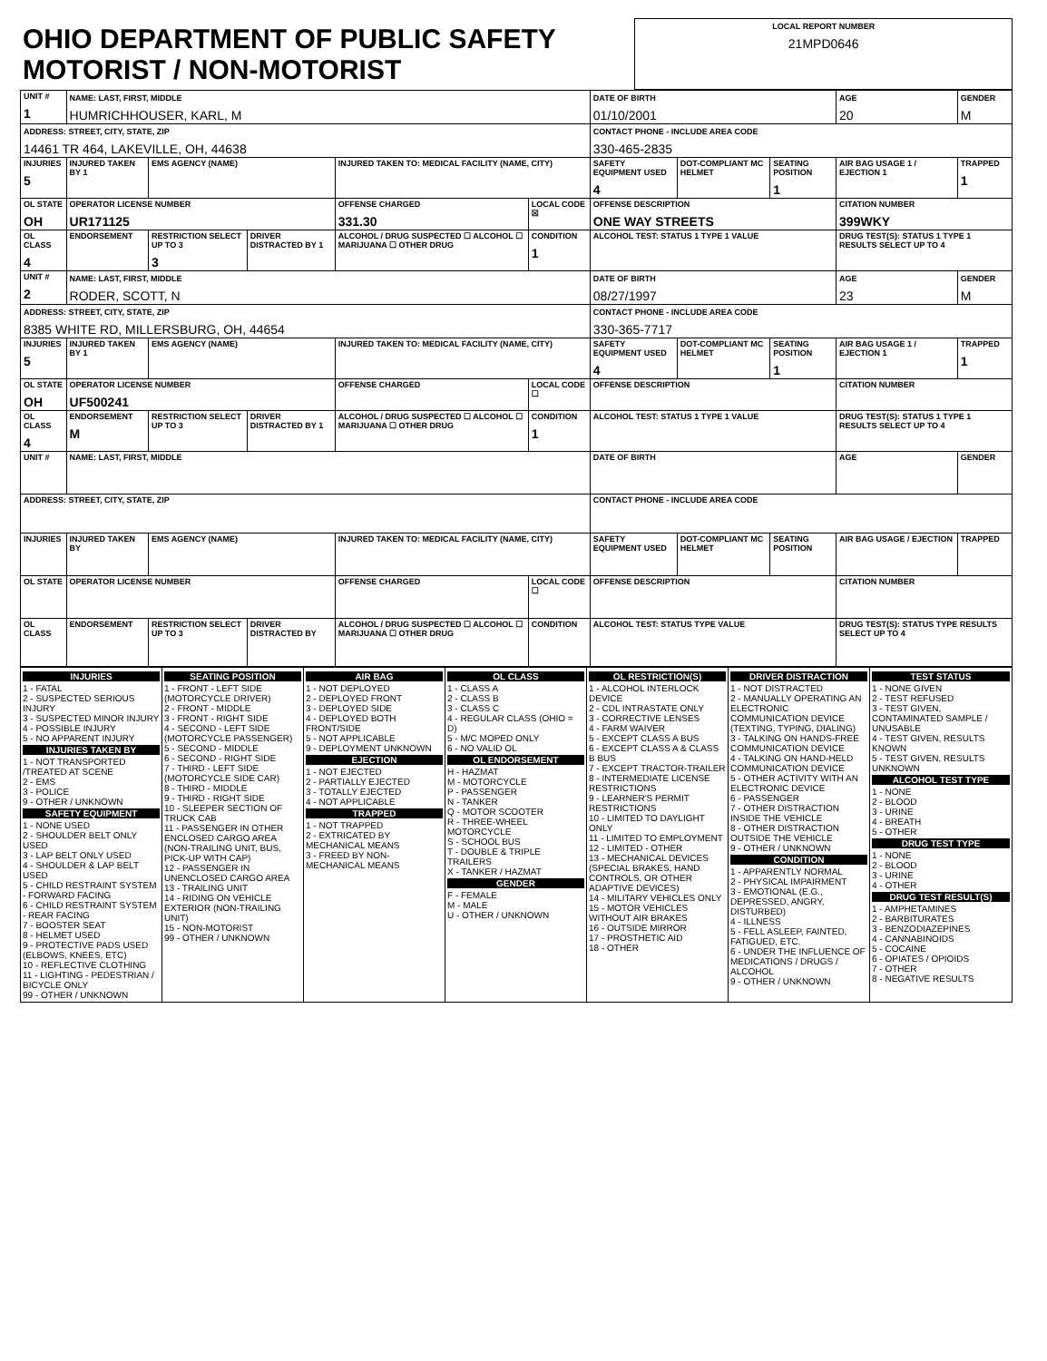| OHIO DEPARTMENT OF PUBLIC SAFETY MOTORIST / NON-MOTORIST | LOCAL REPORT NUMBER 21MPD0646 |
| UNIT # 1 | NAME: LAST, FIRST, MIDDLE HUMRICHHOUSER, KARL, M | | | | | DATE OF BIRTH 01/10/2001 | | | AGE 20 | GENDER M |
| ADDRESS: STREET, CITY, STATE, ZIP 14461 TR 464, LAKEVILLE, OH, 44638 | | | | | | CONTACT PHONE - INCLUDE AREA CODE 330-465-2835 | | | | |
| INJURIES 5 | INJURED TAKEN BY 1 | EMS AGENCY (NAME) | | INJURED TAKEN TO: MEDICAL FACILITY (NAME, CITY) | | SAFETY EQUIPMENT USED 4 | DOT-COMPLIANT MC HELMET | SEATING POSITION 1 | AIR BAG USAGE 1 / EJECTION 1 | TRAPPED 1 |
| OL STATE OH | OPERATOR LICENSE NUMBER UR171125 | | | OFFENSE CHARGED 331.30 | LOCAL CODE ☒ | OFFENSE DESCRIPTION ONE WAY STREETS | | | CITATION NUMBER 399WKY | |
| OL CLASS 4 | ENDORSEMENT | RESTRICTION SELECT UP TO 3 3 | DRIVER DISTRACTED BY 1 | ALCOHOL / DRUG SUSPECTED ☐ ALCOHOL ☐ MARIJUANA ☐ OTHER DRUG | CONDITION 1 | ALCOHOL TEST: STATUS 1 TYPE 1 VALUE | | | DRUG TEST(S): STATUS 1 TYPE 1 RESULTS SELECT UP TO 4 | |
| UNIT # 2 | NAME: LAST, FIRST, MIDDLE RODER, SCOTT, N | | | | | DATE OF BIRTH 08/27/1997 | | | AGE 23 | GENDER M |
| ADDRESS: STREET, CITY, STATE, ZIP 8385 WHITE RD, MILLERSBURG, OH, 44654 | | | | | | CONTACT PHONE - INCLUDE AREA CODE 330-365-7717 | | | | |
| INJURIES 5 | INJURED TAKEN BY 1 | EMS AGENCY (NAME) | | INJURED TAKEN TO: MEDICAL FACILITY (NAME, CITY) | | SAFETY EQUIPMENT USED 4 | DOT-COMPLIANT MC HELMET | SEATING POSITION 1 | AIR BAG USAGE 1 / EJECTION 1 | TRAPPED 1 |
| OL STATE OH | OPERATOR LICENSE NUMBER UF500241 | | | OFFENSE CHARGED | LOCAL CODE ☐ | OFFENSE DESCRIPTION | | | CITATION NUMBER | |
| OL CLASS 4 | ENDORSEMENT M | RESTRICTION SELECT UP TO 3 | DRIVER DISTRACTED BY 1 | ALCOHOL / DRUG SUSPECTED ☐ ALCOHOL ☐ MARIJUANA ☐ OTHER DRUG | CONDITION 1 | ALCOHOL TEST: STATUS 1 TYPE 1 VALUE | | | DRUG TEST(S): STATUS 1 TYPE 1 RESULTS SELECT UP TO 4 | |
| UNIT # | NAME: LAST, FIRST, MIDDLE | | | | | DATE OF BIRTH | | | AGE | GENDER |
| ADDRESS: STREET, CITY, STATE, ZIP | | | | | | CONTACT PHONE - INCLUDE AREA CODE | | | | |
| INJURIES | INJURED TAKEN BY | EMS AGENCY (NAME) | | INJURED TAKEN TO: MEDICAL FACILITY (NAME, CITY) | | SAFETY EQUIPMENT USED | DOT-COMPLIANT MC HELMET | SEATING POSITION | AIR BAG USAGE / EJECTION | TRAPPED |
| OL STATE | OPERATOR LICENSE NUMBER | | | OFFENSE CHARGED | LOCAL CODE ☐ | OFFENSE DESCRIPTION | | | CITATION NUMBER | |
| OL CLASS | ENDORSEMENT | RESTRICTION SELECT UP TO 3 | DRIVER DISTRACTED BY | ALCOHOL / DRUG SUSPECTED ☐ ALCOHOL ☐ MARIJUANA ☐ OTHER DRUG | CONDITION | ALCOHOL TEST: STATUS TYPE VALUE | | | DRUG TEST(S): STATUS TYPE RESULTS SELECT UP TO 4 | |
INJURIES
1 - FATAL
2 - SUSPECTED SERIOUS INJURY
3 - SUSPECTED MINOR INJURY
4 - POSSIBLE INJURY
5 - NO APPARENT INJURY
INJURIES TAKEN BY
1 - NOT TRANSPORTED /TREATED AT SCENE
2 - EMS
3 - POLICE
9 - OTHER / UNKNOWN
SAFETY EQUIPMENT
1 - NONE USED
2 - SHOULDER BELT ONLY USED
3 - LAP BELT ONLY USED
4 - SHOULDER & LAP BELT USED
5 - CHILD RESTRAINT SYSTEM - FORWARD FACING
6 - CHILD RESTRAINT SYSTEM - REAR FACING
7 - BOOSTER SEAT
8 - HELMET USED
9 - PROTECTIVE PADS USED (ELBOWS, KNEES, ETC)
10 - REFLECTIVE CLOTHING
11 - LIGHTING - PEDESTRIAN / BICYCLE ONLY
99 - OTHER / UNKNOWN
SEATING POSITION
1 - FRONT - LEFT SIDE (MOTORCYCLE DRIVER)
2 - FRONT - MIDDLE
3 - FRONT - RIGHT SIDE
4 - SECOND - LEFT SIDE (MOTORCYCLE PASSENGER)
5 - SECOND - MIDDLE
6 - SECOND - RIGHT SIDE
7 - THIRD - LEFT SIDE (MOTORCYCLE SIDE CAR)
8 - THIRD - MIDDLE
9 - THIRD - RIGHT SIDE
10 - SLEEPER SECTION OF TRUCK CAB
11 - PASSENGER IN OTHER ENCLOSED CARGO AREA (NON-TRAILING UNIT, BUS, PICK-UP WITH CAP)
12 - PASSENGER IN UNENCLOSED CARGO AREA
13 - TRAILING UNIT
14 - RIDING ON VEHICLE EXTERIOR (NON-TRAILING UNIT)
15 - NON-MOTORIST
99 - OTHER / UNKNOWN
AIR BAG
1 - NOT DEPLOYED
2 - DEPLOYED FRONT
3 - DEPLOYED SIDE
4 - DEPLOYED BOTH FRONT/SIDE
5 - NOT APPLICABLE
9 - DEPLOYMENT UNKNOWN
EJECTION
1 - NOT EJECTED
2 - PARTIALLY EJECTED
3 - TOTALLY EJECTED
4 - NOT APPLICABLE
TRAPPED
1 - NOT TRAPPED
2 - EXTRICATED BY MECHANICAL MEANS
3 - FREED BY NON-MECHANICAL MEANS
OL CLASS
1 - CLASS A
2 - CLASS B
3 - CLASS C
4 - REGULAR CLASS (OHIO = D)
5 - M/C MOPED ONLY
6 - NO VALID OL
OL ENDORSEMENT
H - HAZMAT
M - MOTORCYCLE
P - PASSENGER
N - TANKER
Q - MOTOR SCOOTER
R - THREE-WHEEL MOTORCYCLE
S - SCHOOL BUS
T - DOUBLE & TRIPLE TRAILERS
X - TANKER / HAZMAT
GENDER
F - FEMALE
M - MALE
U - OTHER / UNKNOWN
OL RESTRICTION(S)
1 - ALCOHOL INTERLOCK DEVICE
2 - CDL INTRASTATE ONLY
3 - CORRECTIVE LENSES
4 - FARM WAIVER
5 - EXCEPT CLASS A BUS
6 - EXCEPT CLASS A & CLASS B BUS
7 - EXCEPT TRACTOR-TRAILER
8 - INTERMEDIATE LICENSE RESTRICTIONS
9 - LEARNER'S PERMIT RESTRICTIONS
10 - LIMITED TO DAYLIGHT ONLY
11 - LIMITED TO EMPLOYMENT
12 - LIMITED - OTHER
13 - MECHANICAL DEVICES (SPECIAL BRAKES, HAND CONTROLS, OR OTHER ADAPTIVE DEVICES)
14 - MILITARY VEHICLES ONLY
15 - MOTOR VEHICLES WITHOUT AIR BRAKES
16 - OUTSIDE MIRROR
17 - PROSTHETIC AID
18 - OTHER
DRIVER DISTRACTION
1 - NOT DISTRACTED
2 - MANUALLY OPERATING AN ELECTRONIC COMMUNICATION DEVICE (TEXTING, TYPING, DIALING)
3 - TALKING ON HANDS-FREE COMMUNICATION DEVICE
4 - TALKING ON HAND-HELD COMMUNICATION DEVICE
5 - OTHER ACTIVITY WITH AN ELECTRONIC DEVICE
6 - PASSENGER
7 - OTHER DISTRACTION INSIDE THE VEHICLE
8 - OTHER DISTRACTION OUTSIDE THE VEHICLE
9 - OTHER / UNKNOWN
CONDITION
1 - APPARENTLY NORMAL
2 - PHYSICAL IMPAIRMENT
3 - EMOTIONAL (E.G., DEPRESSED, ANGRY, DISTURBED)
4 - ILLNESS
5 - FELL ASLEEP, FAINTED, FATIGUED, ETC.
6 - UNDER THE INFLUENCE OF MEDICATIONS / DRUGS / ALCOHOL
9 - OTHER / UNKNOWN
TEST STATUS
1 - NONE GIVEN
2 - TEST REFUSED
3 - TEST GIVEN, CONTAMINATED SAMPLE / UNUSABLE
4 - TEST GIVEN, RESULTS KNOWN
5 - TEST GIVEN, RESULTS UNKNOWN
ALCOHOL TEST TYPE
1 - NONE
2 - BLOOD
3 - URINE
4 - BREATH
5 - OTHER
DRUG TEST TYPE
1 - NONE
2 - BLOOD
3 - URINE
4 - OTHER
DRUG TEST RESULT(S)
1 - AMPHETAMINES
2 - BARBITURATES
3 - BENZODIAZEPINES
4 - CANNABINOIDS
5 - COCAINE
6 - OPIATES / OPIOIDS
7 - OTHER
8 - NEGATIVE RESULTS